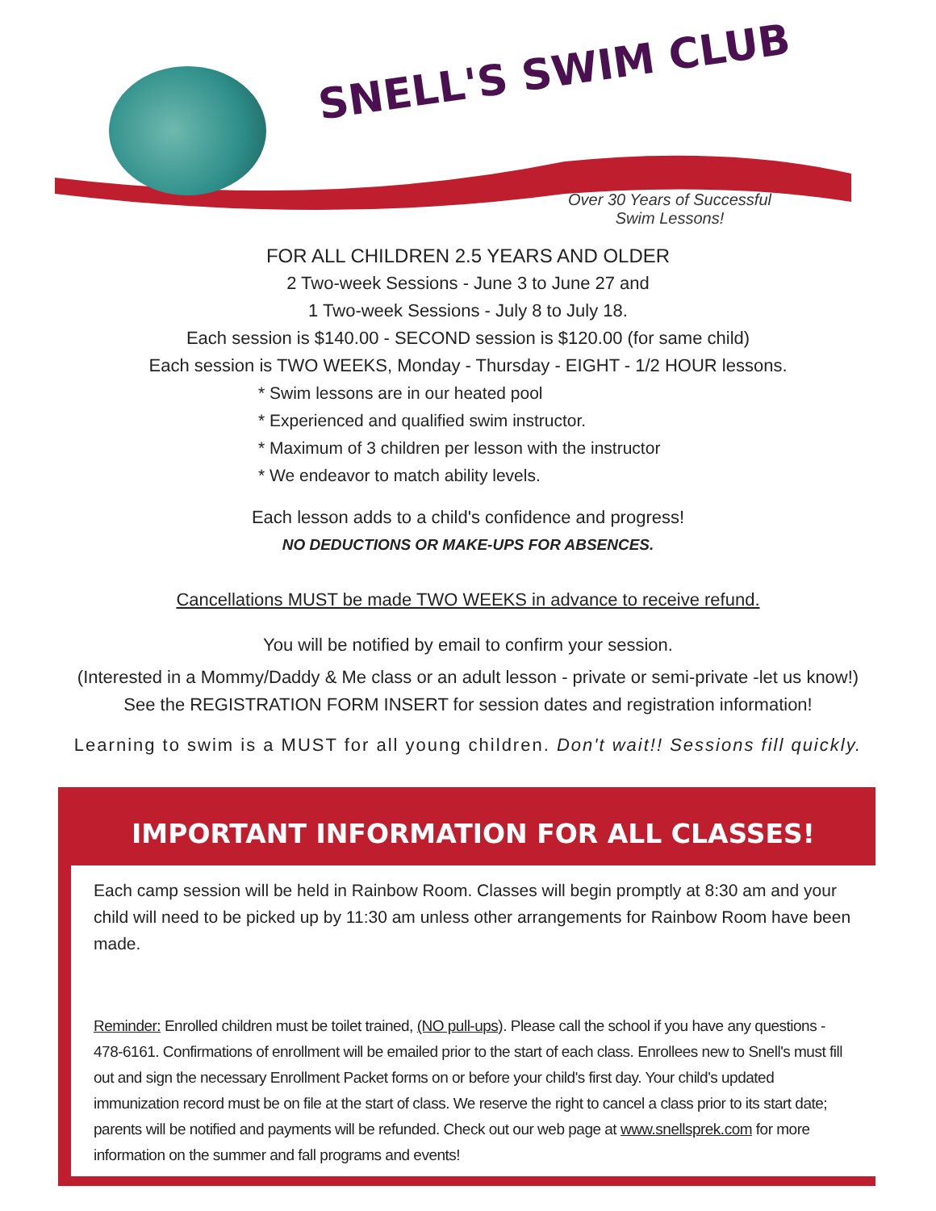SNELL'S SWIM CLUB
Over 30 Years of Successful
Swim Lessons!
FOR ALL CHILDREN 2.5 YEARS AND OLDER
2 Two-week Sessions - June 3 to June 27 and
1 Two-week Sessions - July 8 to July 18.
Each session is $140.00 - SECOND session is $120.00 (for same child)
Each session is TWO WEEKS, Monday - Thursday - EIGHT - 1/2 HOUR lessons.
* Swim lessons are in our heated pool
* Experienced and qualified swim instructor.
* Maximum of 3 children per lesson with the instructor
* We endeavor to match ability levels.
Each lesson adds to a child's confidence and progress!
NO DEDUCTIONS OR MAKE-UPS FOR ABSENCES.
Cancellations MUST be made TWO WEEKS in advance to receive refund.
You will be notified by email to confirm your session.
(Interested in a Mommy/Daddy & Me class or an adult lesson - private or semi-private -let us know!)
See the REGISTRATION FORM INSERT for session dates and registration information!
Learning to swim is a MUST for all young children. Don't wait!! Sessions fill quickly.
IMPORTANT INFORMATION FOR ALL CLASSES!
Each camp session will be held in Rainbow Room. Classes will begin promptly at 8:30 am and your child will need to be picked up by 11:30 am unless other arrangements for Rainbow Room have been made.
Reminder: Enrolled children must be toilet trained, (NO pull-ups). Please call the school if you have any questions - 478-6161. Confirmations of enrollment will be emailed prior to the start of each class. Enrollees new to Snell's must fill out and sign the necessary Enrollment Packet forms on or before your child's first day. Your child's updated immunization record must be on file at the start of class. We reserve the right to cancel a class prior to its start date; parents will be notified and payments will be refunded. Check out our web page at www.snellsprek.com for more information on the summer and fall programs and events!